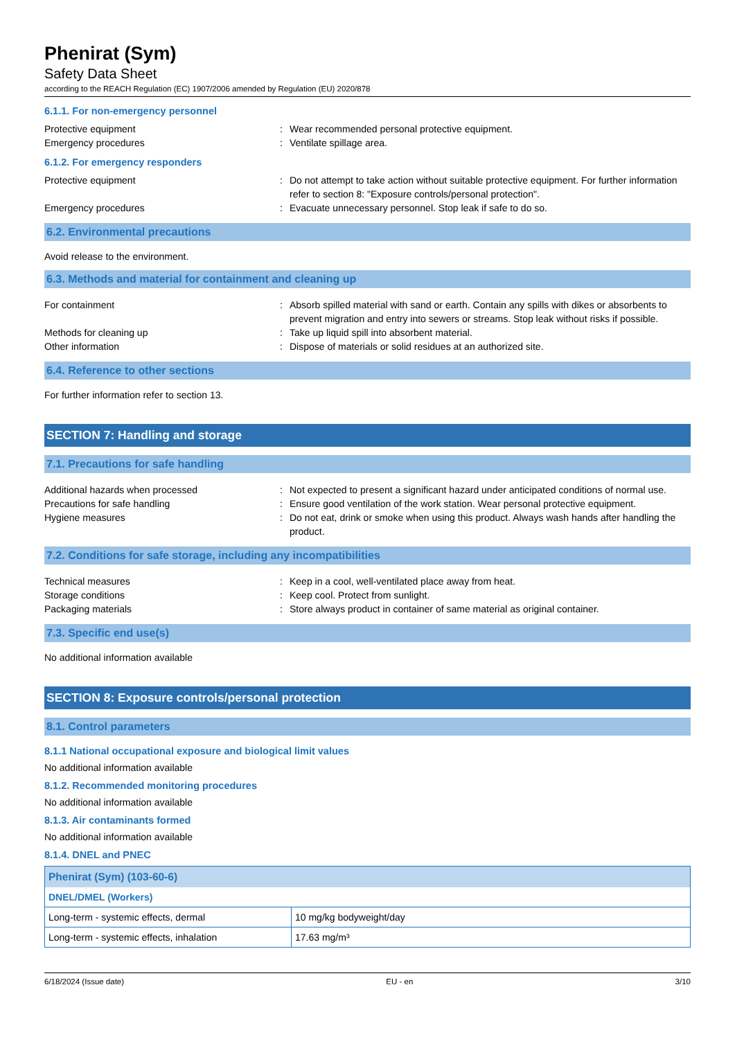Phenirat (Sym)
Safety Data Sheet
according to the REACH Regulation (EC) 1907/2006 amended by Regulation (EU) 2020/878
6.1.1. For non-emergency personnel
Protective equipment : Wear recommended personal protective equipment.
Emergency procedures : Ventilate spillage area.
6.1.2. For emergency responders
Protective equipment : Do not attempt to take action without suitable protective equipment. For further information refer to section 8: "Exposure controls/personal protection".
Emergency procedures : Evacuate unnecessary personnel. Stop leak if safe to do so.
6.2. Environmental precautions
Avoid release to the environment.
6.3. Methods and material for containment and cleaning up
For containment : Absorb spilled material with sand or earth. Contain any spills with dikes or absorbents to prevent migration and entry into sewers or streams. Stop leak without risks if possible.
Methods for cleaning up : Take up liquid spill into absorbent material.
Other information : Dispose of materials or solid residues at an authorized site.
6.4. Reference to other sections
For further information refer to section 13.
SECTION 7: Handling and storage
7.1. Precautions for safe handling
Additional hazards when processed : Not expected to present a significant hazard under anticipated conditions of normal use.
Precautions for safe handling : Ensure good ventilation of the work station. Wear personal protective equipment.
Hygiene measures : Do not eat, drink or smoke when using this product. Always wash hands after handling the product.
7.2. Conditions for safe storage, including any incompatibilities
Technical measures : Keep in a cool, well-ventilated place away from heat.
Storage conditions : Keep cool. Protect from sunlight.
Packaging materials : Store always product in container of same material as original container.
7.3. Specific end use(s)
No additional information available
SECTION 8: Exposure controls/personal protection
8.1. Control parameters
8.1.1 National occupational exposure and biological limit values
No additional information available
8.1.2. Recommended monitoring procedures
No additional information available
8.1.3. Air contaminants formed
No additional information available
8.1.4. DNEL and PNEC
| Phenirat (Sym) (103-60-6) | |
| --- | --- |
| DNEL/DMEL (Workers) | |
| Long-term - systemic effects, dermal | 10 mg/kg bodyweight/day |
| Long-term - systemic effects, inhalation | 17.63 mg/m³ |
6/18/2024 (Issue date) EU - en 3/10